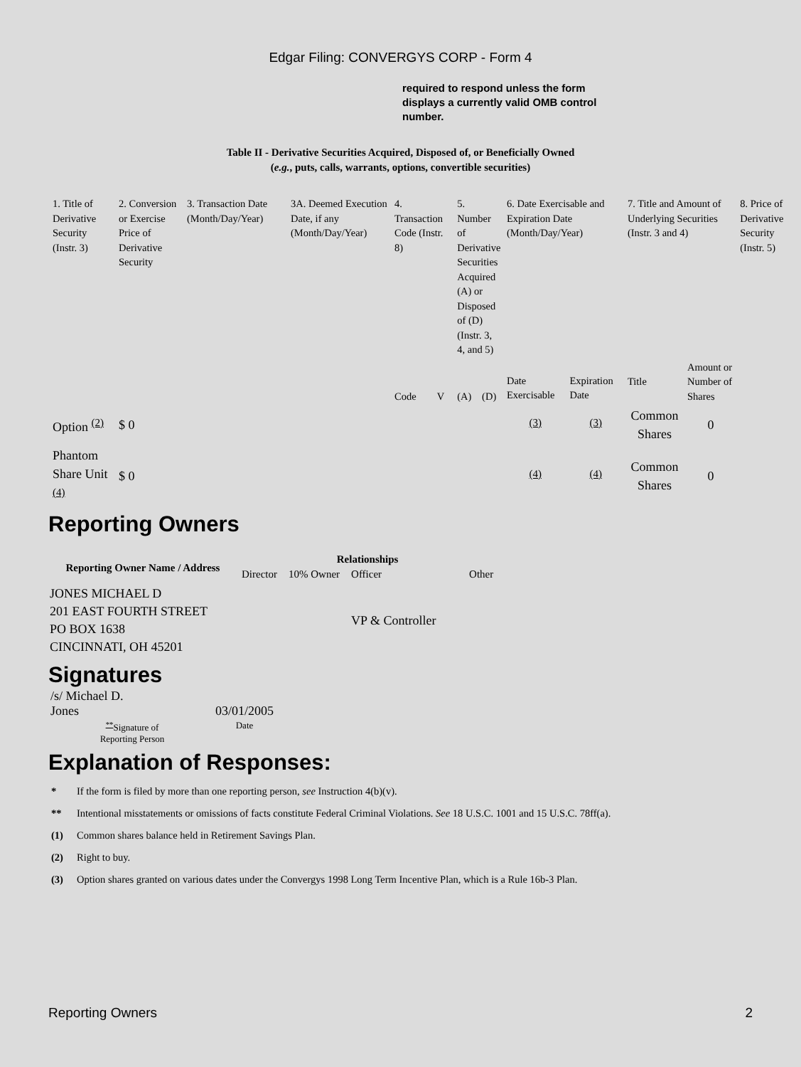Edgar Filing: CONVERGYS CORP - Form 4
required to respond unless the form displays a currently valid OMB control number.
Table II - Derivative Securities Acquired, Disposed of, or Beneficially Owned
(e.g., puts, calls, warrants, options, convertible securities)
| 1. Title of Derivative Security (Instr. 3) | 2. Conversion or Exercise Price of Derivative Security | 3. Transaction Date (Month/Day/Year) | 3A. Deemed Execution Date, if any (Month/Day/Year) | 4. Transaction Code (Instr. 8) | | 5. Number of Derivative Securities Acquired (A) or Disposed of (D) (Instr. 3, 4, and 5) | | 6. Date Exercisable and Expiration Date (Month/Day/Year) | | 7. Title and Amount of Underlying Securities (Instr. 3 and 4) | | 8. Price of Derivative Security (Instr. 5) |
| | | | | Code | V | (A) | (D) | Date Exercisable | Expiration Date | Title | Amount or Number of Shares | |
| Option <sup>(2)</sup> | $ 0 | | | | | | | <sup>(3)</sup> | <sup>(3)</sup> | Common Shares | 0 | |
| Phantom Share Unit <sup>(4)</sup> | $ 0 | | | | | | | <sup>(4)</sup> | <sup>(4)</sup> | Common Shares | 0 | |
Reporting Owners
| Reporting Owner Name / Address | Relationships | | | |
| --- | --- | --- | --- | --- |
| | Director | 10% Owner | Officer | Other |
| JONES MICHAEL D 201 EAST FOURTH STREET PO BOX 1638 CINCINNATI, OH 45201 | | | VP & Controller | |
Signatures
| /s/ Michael D. Jones | 03/01/2005 |
| <sup>**</sup> Signature of Reporting Person | Date |
Explanation of Responses:
* If the form is filed by more than one reporting person, see Instruction 4(b)(v).
** Intentional misstatements or omissions of facts constitute Federal Criminal Violations. See 18 U.S.C. 1001 and 15 U.S.C. 78ff(a).
(1) Common shares balance held in Retirement Savings Plan.
(2) Right to buy.
(3) Option shares granted on various dates under the Convergys 1998 Long Term Incentive Plan, which is a Rule 16b-3 Plan.
Reporting Owners 2